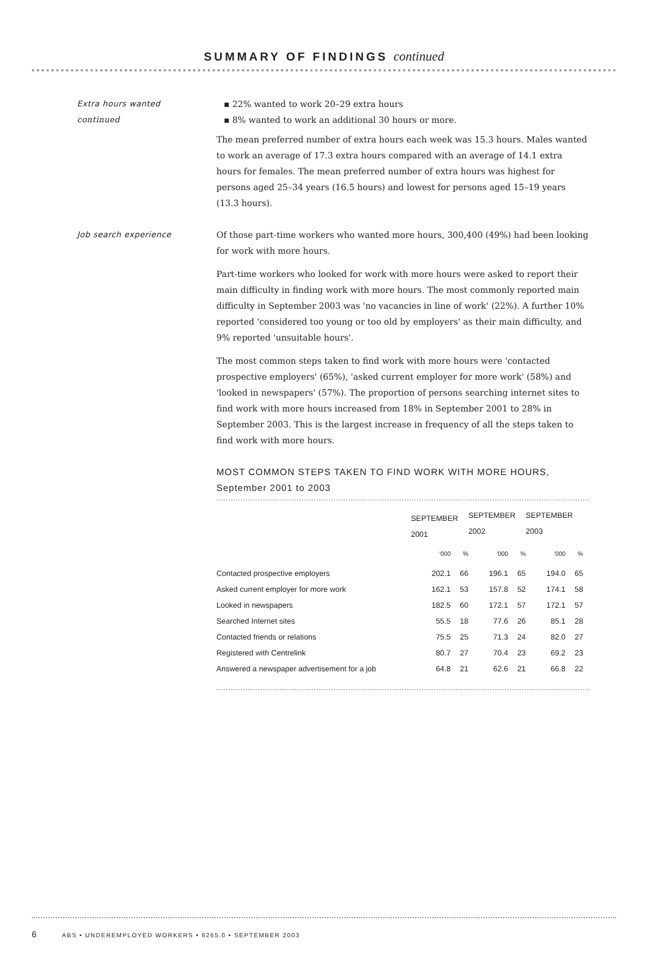SUMMARY OF FINDINGS continued
Extra hours wanted
continued
▪ 22% wanted to work 20–29 extra hours
▪ 8% wanted to work an additional 30 hours or more.
The mean preferred number of extra hours each week was 15.3 hours. Males wanted to work an average of 17.3 extra hours compared with an average of 14.1 extra hours for females. The mean preferred number of extra hours was highest for persons aged 25–34 years (16.5 hours) and lowest for persons aged 15–19 years (13.3 hours).
Job search experience Of those part-time workers who wanted more hours, 300,400 (49%) had been looking for work with more hours.
Part-time workers who looked for work with more hours were asked to report their main difficulty in finding work with more hours. The most commonly reported main difficulty in September 2003 was 'no vacancies in line of work' (22%). A further 10% reported 'considered too young or too old by employers' as their main difficulty, and 9% reported 'unsuitable hours'.
The most common steps taken to find work with more hours were 'contacted prospective employers' (65%), 'asked current employer for more work' (58%) and 'looked in newspapers' (57%). The proportion of persons searching internet sites to find work with more hours increased from 18% in September 2001 to 28% in September 2003. This is the largest increase in frequency of all the steps taken to find work with more hours.
MOST COMMON STEPS TAKEN TO FIND WORK WITH MORE HOURS,
September 2001 to 2003
| | SEPTEMBER 2001 | | SEPTEMBER 2002 | | SEPTEMBER 2003 | |
| --- | --- | --- | --- | --- | --- | --- |
| | '000 | % | '000 | % | '000 | % |
| Contacted prospective employers | 202.1 | 66 | 196.1 | 65 | 194.0 | 65 |
| Asked current employer for more work | 162.1 | 53 | 157.8 | 52 | 174.1 | 58 |
| Looked in newspapers | 182.5 | 60 | 172.1 | 57 | 172.1 | 57 |
| Searched Internet sites | 55.5 | 18 | 77.6 | 26 | 85.1 | 28 |
| Contacted friends or relations | 75.5 | 25 | 71.3 | 24 | 82.0 | 27 |
| Registered with Centrelink | 80.7 | 27 | 70.4 | 23 | 69.2 | 23 |
| Answered a newspaper advertisement for a job | 64.8 | 21 | 62.6 | 21 | 66.8 | 22 |
6 ABS • UNDEREMPLOYED WORKERS • 6265.0 • SEPTEMBER 2003